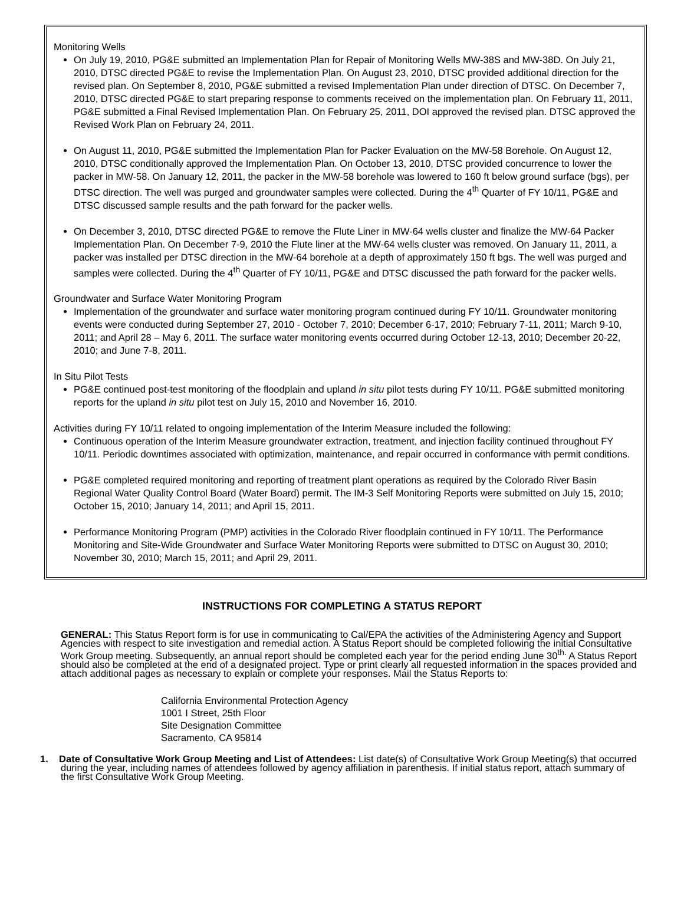Monitoring Wells
On July 19, 2010, PG&E submitted an Implementation Plan for Repair of Monitoring Wells MW-38S and MW-38D. On July 21, 2010, DTSC directed PG&E to revise the Implementation Plan. On August 23, 2010, DTSC provided additional direction for the revised plan. On September 8, 2010, PG&E submitted a revised Implementation Plan under direction of DTSC. On December 7, 2010, DTSC directed PG&E to start preparing response to comments received on the implementation plan. On February 11, 2011, PG&E submitted a Final Revised Implementation Plan. On February 25, 2011, DOI approved the revised plan. DTSC approved the Revised Work Plan on February 24, 2011.
On August 11, 2010, PG&E submitted the Implementation Plan for Packer Evaluation on the MW-58 Borehole. On August 12, 2010, DTSC conditionally approved the Implementation Plan. On October 13, 2010, DTSC provided concurrence to lower the packer in MW-58. On January 12, 2011, the packer in the MW-58 borehole was lowered to 160 ft below ground surface (bgs), per DTSC direction. The well was purged and groundwater samples were collected. During the 4<sup>th</sup> Quarter of FY 10/11, PG&E and DTSC discussed sample results and the path forward for the packer wells.
On December 3, 2010, DTSC directed PG&E to remove the Flute Liner in MW-64 wells cluster and finalize the MW-64 Packer Implementation Plan. On December 7-9, 2010 the Flute liner at the MW-64 wells cluster was removed. On January 11, 2011, a packer was installed per DTSC direction in the MW-64 borehole at a depth of approximately 150 ft bgs. The well was purged and samples were collected. During the 4<sup>th</sup> Quarter of FY 10/11, PG&E and DTSC discussed the path forward for the packer wells.
Groundwater and Surface Water Monitoring Program
Implementation of the groundwater and surface water monitoring program continued during FY 10/11. Groundwater monitoring events were conducted during September 27, 2010 - October 7, 2010; December 6-17, 2010; February 7-11, 2011; March 9-10, 2011; and April 28 – May 6, 2011. The surface water monitoring events occurred during October 12-13, 2010; December 20-22, 2010; and June 7-8, 2011.
In Situ Pilot Tests
PG&E continued post-test monitoring of the floodplain and upland in situ pilot tests during FY 10/11. PG&E submitted monitoring reports for the upland in situ pilot test on July 15, 2010 and November 16, 2010.
Activities during FY 10/11 related to ongoing implementation of the Interim Measure included the following:
Continuous operation of the Interim Measure groundwater extraction, treatment, and injection facility continued throughout FY 10/11. Periodic downtimes associated with optimization, maintenance, and repair occurred in conformance with permit conditions.
PG&E completed required monitoring and reporting of treatment plant operations as required by the Colorado River Basin Regional Water Quality Control Board (Water Board) permit. The IM-3 Self Monitoring Reports were submitted on July 15, 2010; October 15, 2010; January 14, 2011; and April 15, 2011.
Performance Monitoring Program (PMP) activities in the Colorado River floodplain continued in FY 10/11. The Performance Monitoring and Site-Wide Groundwater and Surface Water Monitoring Reports were submitted to DTSC on August 30, 2010; November 30, 2010; March 15, 2011; and April 29, 2011.
INSTRUCTIONS FOR COMPLETING A STATUS REPORT
GENERAL: This Status Report form is for use in communicating to Cal/EPA the activities of the Administering Agency and Support Agencies with respect to site investigation and remedial action. A Status Report should be completed following the initial Consultative Work Group meeting. Subsequently, an annual report should be completed each year for the period ending June 30<sup>th.</sup> A Status Report should also be completed at the end of a designated project. Type or print clearly all requested information in the spaces provided and attach additional pages as necessary to explain or complete your responses. Mail the Status Reports to:
California Environmental Protection Agency
1001 I Street, 25th Floor
Site Designation Committee
Sacramento, CA 95814
1. Date of Consultative Work Group Meeting and List of Attendees: List date(s) of Consultative Work Group Meeting(s) that occurred during the year, including names of attendees followed by agency affiliation in parenthesis. If initial status report, attach summary of the first Consultative Work Group Meeting.